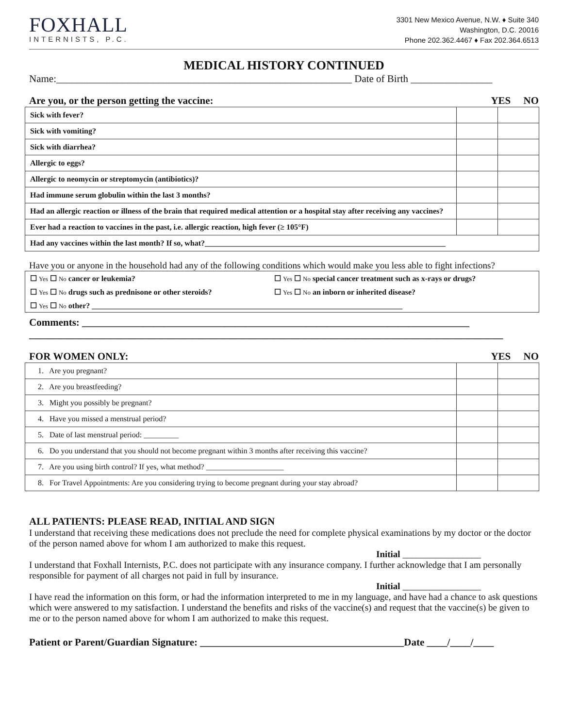FOXHALL
INTERNISTS, P.C.
3301 New Mexico Avenue, N.W. ♦ Suite 340
Washington, D.C. 20016
Phone 202.362.4467 ♦ Fax 202.364.6513
MEDICAL HISTORY CONTINUED
Name:__________________________________________________________ Date of Birth ________________
Are you, or the person getting the vaccine: YES NO
| Sick with fever? | | |
| Sick with vomiting? | | |
| Sick with diarrhea? | | |
| Allergic to eggs? | | |
| Allergic to neomycin or streptomycin (antibiotics)? | | |
| Had immune serum globulin within the last 3 months? | | |
| Had an allergic reaction or illness of the brain that required medical attention or a hospital stay after receiving any vaccines? | | |
| Ever had a reaction to vaccines in the past, i.e. allergic reaction, high fever (≥ 105°F) | | |
| Had any vaccines within the last month? If so, what?______________________________________________________________ | | |
Have you or anyone in the household had any of the following conditions which would make you less able to fight infections?
| ☐ Yes ☐ No cancer or leukemia? | ☐ Yes ☐ No special cancer treatment such as x-rays or drugs? |
| ☐ Yes ☐ No drugs such as prednisone or other steroids? | ☐ Yes ☐ No an inborn or inherited disease? |
| ☐ Yes ☐ No other? ________________________________________________________________________________ | |
Comments: ____________________________________________________________________________
_____________________________________________________________________________________________
FOR WOMEN ONLY: YES NO
| 1. Are you pregnant? | | |
| 2. Are you breastfeeding? | | |
| 3. Might you possibly be pregnant? | | |
| 4. Have you missed a menstrual period? | | |
| 5. Date of last menstrual period: _________ | | |
| 6. Do you understand that you should not become pregnant within 3 months after receiving this vaccine? | | |
| 7. Are you using birth control? If yes, what method? ____________________ | | |
| 8. For Travel Appointments: Are you considering trying to become pregnant during your stay abroad? | | |
ALL PATIENTS: PLEASE READ, INITIAL AND SIGN
I understand that receiving these medications does not preclude the need for complete physical examinations by my doctor or the doctor of the person named above for whom I am authorized to make this request.
Initial _________________
I understand that Foxhall Internists, P.C. does not participate with any insurance company. I further acknowledge that I am personally responsible for payment of all charges not paid in full by insurance.
Initial _________________
I have read the information on this form, or had the information interpreted to me in my language, and have had a chance to ask questions which were answered to my satisfaction. I understand the benefits and risks of the vaccine(s) and request that the vaccine(s) be given to me or to the person named above for whom I am authorized to make this request.
Patient or Parent/Guardian Signature: ________________________________________Date ____/____/____